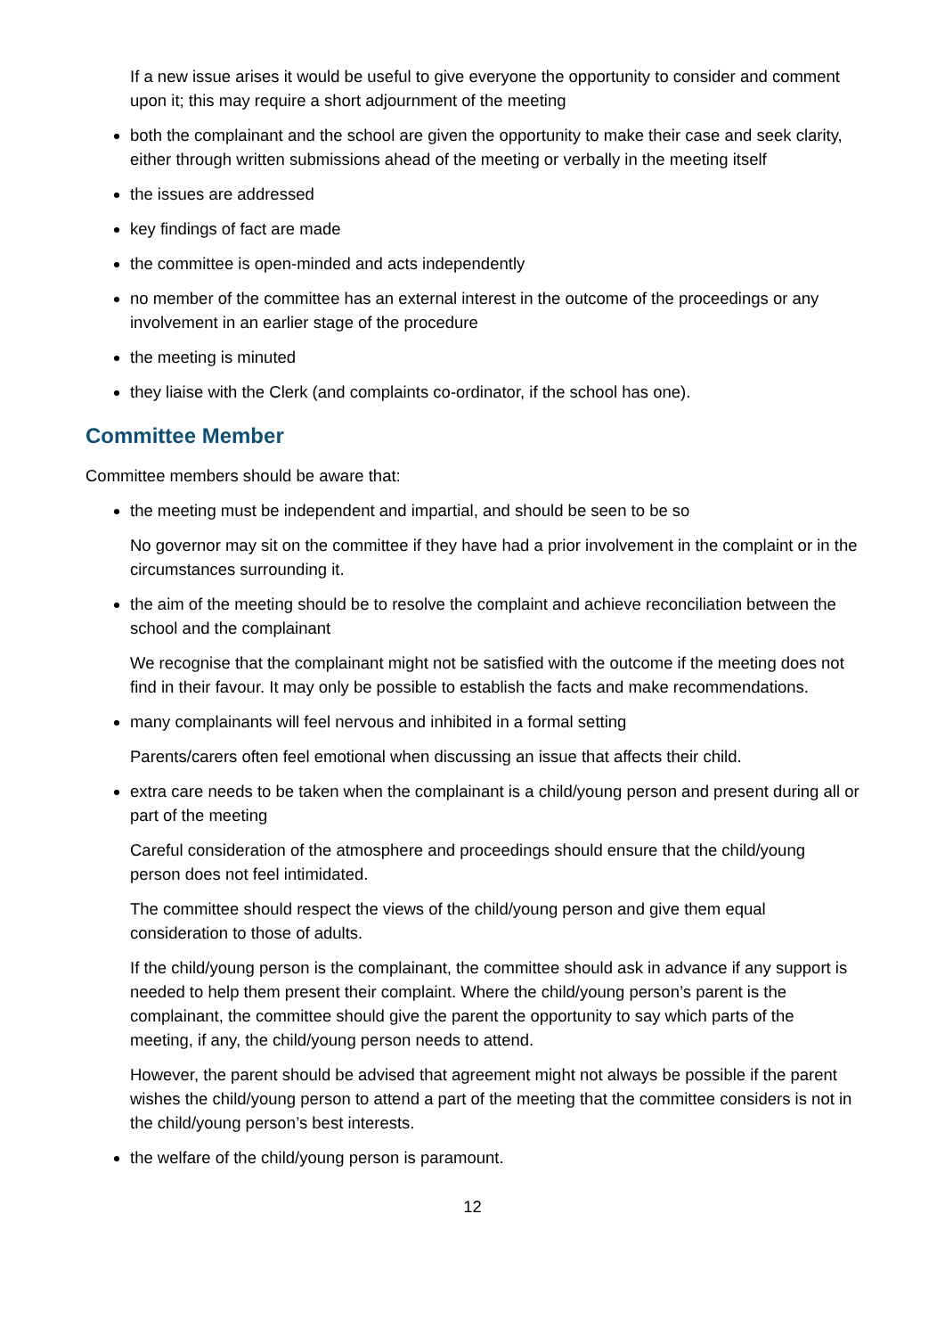If a new issue arises it would be useful to give everyone the opportunity to consider and comment upon it; this may require a short adjournment of the meeting
both the complainant and the school are given the opportunity to make their case and seek clarity, either through written submissions ahead of the meeting or verbally in the meeting itself
the issues are addressed
key findings of fact are made
the committee is open-minded and acts independently
no member of the committee has an external interest in the outcome of the proceedings or any involvement in an earlier stage of the procedure
the meeting is minuted
they liaise with the Clerk (and complaints co-ordinator, if the school has one).
Committee Member
Committee members should be aware that:
the meeting must be independent and impartial, and should be seen to be so
No governor may sit on the committee if they have had a prior involvement in the complaint or in the circumstances surrounding it.
the aim of the meeting should be to resolve the complaint and achieve reconciliation between the school and the complainant
We recognise that the complainant might not be satisfied with the outcome if the meeting does not find in their favour. It may only be possible to establish the facts and make recommendations.
many complainants will feel nervous and inhibited in a formal setting
Parents/carers often feel emotional when discussing an issue that affects their child.
extra care needs to be taken when the complainant is a child/young person and present during all or part of the meeting
Careful consideration of the atmosphere and proceedings should ensure that the child/young person does not feel intimidated.
The committee should respect the views of the child/young person and give them equal consideration to those of adults.
If the child/young person is the complainant, the committee should ask in advance if any support is needed to help them present their complaint. Where the child/young person’s parent is the complainant, the committee should give the parent the opportunity to say which parts of the meeting, if any, the child/young person needs to attend.
However, the parent should be advised that agreement might not always be possible if the parent wishes the child/young person to attend a part of the meeting that the committee considers is not in the child/young person’s best interests.
the welfare of the child/young person is paramount.
12